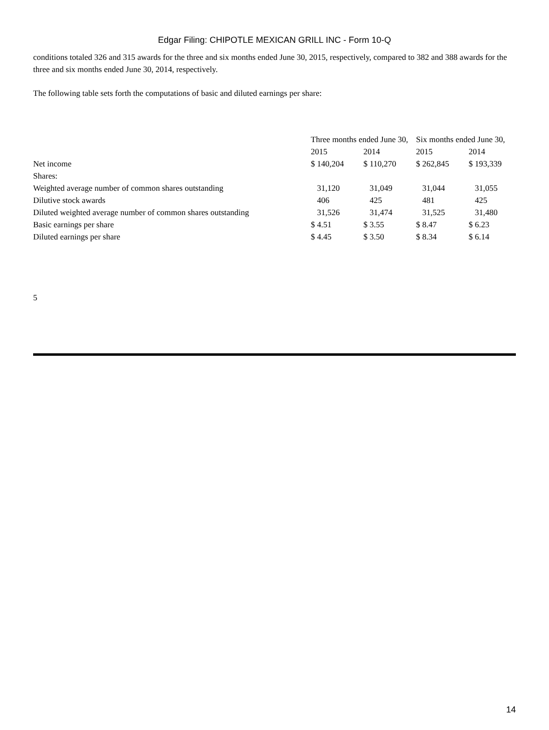Edgar Filing: CHIPOTLE MEXICAN GRILL INC - Form 10-Q
conditions totaled 326 and 315 awards for the three and six months ended June 30, 2015, respectively, compared to 382 and 388 awards for the three and six months ended June 30, 2014, respectively.
The following table sets forth the computations of basic and diluted earnings per share:
| | Three months ended June 30, | | Six months ended June 30, | |
| | 2015 | 2014 | 2015 | 2014 |
| Net income | $ 140,204 | $ 110,270 | $ 262,845 | $ 193,339 |
| Shares: | | | | |
| Weighted average number of common shares outstanding | 31,120 | 31,049 | 31,044 | 31,055 |
| Dilutive stock awards | 406 | 425 | 481 | 425 |
| Diluted weighted average number of common shares outstanding | 31,526 | 31,474 | 31,525 | 31,480 |
| Basic earnings per share | $ 4.51 | $ 3.55 | $ 8.47 | $ 6.23 |
| Diluted earnings per share | $ 4.45 | $ 3.50 | $ 8.34 | $ 6.14 |
5
14